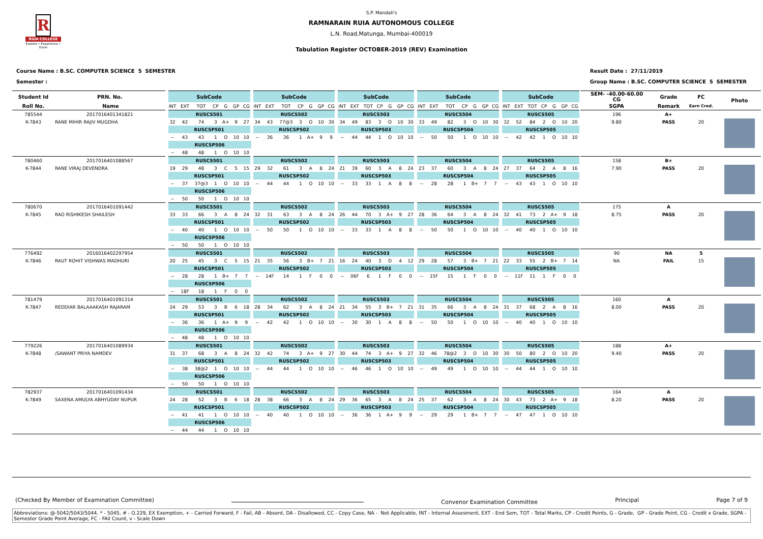R
RUIA COLLEGE
Explore • Experience • Excel
S.P. Mandali's
RAMNARAIN RUIA AUTONOMOUS COLLEGE
L.N. Road,Matunga, Mumbai-400019
Tabulation Register OCTOBER-2019 (REV) Examination
Course Name : B.SC. COMPUTER SCIENCE 5 SEMESTER
Semester :
Result Date : 27/11/2019
Group Name : B.SC. COMPUTER SCIENCE 5 SEMESTER
| Student Id | PRN. No. | SubCode | | | | | | | SubCode | | | | | | | SubCode | | | | | | | SubCode | | | | | | | SubCode | | | | | | | SEM- -40.00-60.00 CG | Grade | FC | Photo |
| --- | --- | --- | --- | --- | --- | --- | --- | --- | --- | --- | --- | --- | --- | --- | --- | --- | --- | --- | --- | --- | --- | --- | --- | --- | --- | --- | --- | --- | --- | --- | --- | --- | --- | --- | --- | --- | --- | --- | --- | --- |
| Roll No. | Name | INT | EXT | TOT | CP | G | GP | CG | INT | EXT | TOT | CP | G | GP | CG | INT | EXT | TOT | CP | G | GP | CG | INT | EXT | TOT | CP | G | GP | CG | INT | EXT | TOT | CP | G | GP | CG | SGPA | Remark | Earn Cred. | |
| 785544 | 2017016401341821 | RUSCS501 | | | | | | | RUSCS502 | | | | | | | RUSCS503 | | | | | | | RUSCS504 | | | | | | | RUSCS505 | | | | | | | 196 | A+ | | |
| K-7843 | RANE MIHIR RAJIV MUGDHA | 32 | 42 | 74 | 3 | A+ | 9 | 27 | 34 | 43 | 77@3 | 3 | O | 10 | 30 | 34 | 49 | 83 | 3 | O | 10 | 30 | 33 | 49 | 82 | 3 | O | 10 | 30 | 32 | 52 | 84 | 2 | O | 10 | 20 | 9.80 | PASS | 20 | |
| | | RUSCSP501 | | | | | | | RUSCSP502 | | | | | | | RUSCSP503 | | | | | | | RUSCSP504 | | | | | | | RUSCSP505 | | | | | | | | | | |
| | | -- | 43 | 43 | 1 | O | 10 | 10 | -- | 36 | 36 | 1 | A+ | 9 | 9 | -- | 44 | 44 | 1 | O | 10 | 10 | -- | 50 | 50 | 1 | O | 10 | 10 | -- | 42 | 42 | 1 | O | 10 | 10 | | | | |
| | | RUSCSP506 | | | | | | | | | | | | | | | | | | | | | | | | | | | | | | | | | | | | | | |
| | | -- | 48 | 48 | 1 | O | 10 | 10 | | | | | | | | | | | | | | | | | | | | | | | | | | | | | | | | |
| 780460 | 2017016401088567 | RUSCS501 | | | | | | | RUSCS502 | | | | | | | RUSCS503 | | | | | | | RUSCS504 | | | | | | | RUSCS505 | | | | | | | 158 | B+ | | |
| K-7844 | RANE VIRAJ DEVENDRA | 19 | 29 | 48 | 3 | C | 5 | 15 | 29 | 32 | 61 | 3 | A | 8 | 24 | 21 | 39 | 60 | 3 | A | 8 | 24 | 23 | 37 | 60 | 3 | A | 8 | 24 | 27 | 37 | 64 | 2 | A | 8 | 16 | 7.90 | PASS | 20 | |
| | | RUSCSP501 | | | | | | | RUSCSP502 | | | | | | | RUSCSP503 | | | | | | | RUSCSP504 | | | | | | | RUSCSP505 | | | | | | | | | | |
| | | -- | 37 | 37@3 | 1 | O | 10 | 10 | -- | 44 | 44 | 1 | O | 10 | 10 | -- | 33 | 33 | 1 | A | 8 | 8 | -- | 28 | 28 | 1 | B+ | 7 | 7 | -- | 43 | 43 | 1 | O | 10 | 10 | | | | |
| | | RUSCSP506 | | | | | | | | | | | | | | | | | | | | | | | | | | | | | | | | | | | | | | |
| | | -- | 50 | 50 | 1 | O | 10 | 10 | | | | | | | | | | | | | | | | | | | | | | | | | | | | | | | | |
| 780670 | 2017016401091442 | RUSCS501 | | | | | | | RUSCS502 | | | | | | | RUSCS503 | | | | | | | RUSCS504 | | | | | | | RUSCS505 | | | | | | | 175 | A | | |
| K-7845 | RAO RISHIKESH SHAILESH | 33 | 33 | 66 | 3 | A | 8 | 24 | 32 | 31 | 63 | 3 | A | 8 | 24 | 26 | 44 | 70 | 3 | A+ | 9 | 27 | 28 | 36 | 64 | 3 | A | 8 | 24 | 32 | 41 | 73 | 2 | A+ | 9 | 18 | 8.75 | PASS | 20 | |
| | | RUSCSP501 | | | | | | | RUSCSP502 | | | | | | | RUSCSP503 | | | | | | | RUSCSP504 | | | | | | | RUSCSP505 | | | | | | | | | | |
| | | -- | 40 | 40 | 1 | O | 10 | 10 | -- | 50 | 50 | 1 | O | 10 | 10 | -- | 33 | 33 | 1 | A | 8 | 8 | -- | 50 | 50 | 1 | O | 10 | 10 | -- | 40 | 40 | 1 | O | 10 | 10 | | | | |
| | | RUSCSP506 | | | | | | | | | | | | | | | | | | | | | | | | | | | | | | | | | | | | | | |
| | | -- | 50 | 50 | 1 | O | 10 | 10 | | | | | | | | | | | | | | | | | | | | | | | | | | | | | | | | |
| 776492 | 2016016402297954 | RUSCS501 | | | | | | | RUSCS502 | | | | | | | RUSCS503 | | | | | | | RUSCS504 | | | | | | | RUSCS505 | | | | | | | 90 | NA | 5 | |
| K-7846 | RAUT ROHIT VISHWAS MADHURI | 20 | 25 | 45 | 3 | C | 5 | 15 | 21 | 35 | 56 | 3 | B+ | 7 | 21 | 16 | 24 | 40 | 3 | D | 4 | 12 | 29 | 28 | 57 | 3 | B+ | 7 | 21 | 22 | 33 | 55 | 2 | B+ | 7 | 14 | NA | FAIL | 15 | |
| | | RUSCSP501 | | | | | | | RUSCSP502 | | | | | | | RUSCSP503 | | | | | | | RUSCSP504 | | | | | | | RUSCSP505 | | | | | | | | | | |
| | | -- | 28 | 28 | 1 | B+ | 7 | 7 | -- | 14F | 14 | 1 | F | 0 | 0 | -- | 06F | 6 | 1 | F | 0 | 0 | -- | 15F | 15 | 1 | F | 0 | 0 | -- | 11F | 11 | 1 | F | 0 | 0 | | | | |
| | | RUSCSP506 | | | | | | | | | | | | | | | | | | | | | | | | | | | | | | | | | | | | | | |
| | | -- | 18F | 18 | 1 | F | 0 | 0 | | | | | | | | | | | | | | | | | | | | | | | | | | | | | | | | |
| 781479 | 2017016401091314 | RUSCS501 | | | | | | | RUSCS502 | | | | | | | RUSCS503 | | | | | | | RUSCS504 | | | | | | | RUSCS505 | | | | | | | 160 | A | | |
| K-7847 | REDDIAR BALAAAKASH RAJARAM | 24 | 29 | 53 | 3 | B | 6 | 18 | 28 | 34 | 62 | 3 | A | 8 | 24 | 21 | 34 | 55 | 3 | B+ | 7 | 21 | 31 | 35 | 66 | 3 | A | 8 | 24 | 31 | 37 | 68 | 2 | A | 8 | 16 | 8.00 | PASS | 20 | |
| | | RUSCSP501 | | | | | | | RUSCSP502 | | | | | | | RUSCSP503 | | | | | | | RUSCSP504 | | | | | | | RUSCSP505 | | | | | | | | | | |
| | | -- | 36 | 36 | 1 | A+ | 9 | 9 | -- | 42 | 42 | 1 | O | 10 | 10 | -- | 30 | 30 | 1 | A | 8 | 8 | -- | 50 | 50 | 1 | O | 10 | 10 | -- | 40 | 40 | 1 | O | 10 | 10 | | | | |
| | | RUSCSP506 | | | | | | | | | | | | | | | | | | | | | | | | | | | | | | | | | | | | | | |
| | | -- | 48 | 48 | 1 | O | 10 | 10 | | | | | | | | | | | | | | | | | | | | | | | | | | | | | | | | |
| 779226 | 2017016401089934 | RUSCS501 | | | | | | | RUSCS502 | | | | | | | RUSCS503 | | | | | | | RUSCS504 | | | | | | | RUSCS505 | | | | | | | 188 | A+ | | |
| K-7848 | /SAWANT PRIYA NAMDEV | 31 | 37 | 68 | 3 | A | 8 | 24 | 32 | 42 | 74 | 3 | A+ | 9 | 27 | 30 | 44 | 74 | 3 | A+ | 9 | 27 | 32 | 46 | 78@2 | 3 | O | 10 | 30 | 30 | 50 | 80 | 2 | O | 10 | 20 | 9.40 | PASS | 20 | |
| | | RUSCSP501 | | | | | | | RUSCSP502 | | | | | | | RUSCSP503 | | | | | | | RUSCSP504 | | | | | | | RUSCSP505 | | | | | | | | | | |
| | | -- | 38 | 38@2 | 1 | O | 10 | 10 | -- | 44 | 44 | 1 | O | 10 | 10 | -- | 46 | 46 | 1 | O | 10 | 10 | -- | 49 | 49 | 1 | O | 10 | 10 | -- | 44 | 44 | 1 | O | 10 | 10 | | | | |
| | | RUSCSP506 | | | | | | | | | | | | | | | | | | | | | | | | | | | | | | | | | | | | | | |
| | | -- | 50 | 50 | 1 | O | 10 | 10 | | | | | | | | | | | | | | | | | | | | | | | | | | | | | | | | |
| 782937 | 2017016401091434 | RUSCS501 | | | | | | | RUSCS502 | | | | | | | RUSCS503 | | | | | | | RUSCS504 | | | | | | | RUSCS505 | | | | | | | 164 | A | | |
| K-7849 | SAXENA AMULYA ABHYUDAY NUPUR | 24 | 28 | 52 | 3 | B | 6 | 18 | 28 | 38 | 66 | 3 | A | 8 | 24 | 29 | 36 | 65 | 3 | A | 8 | 24 | 25 | 37 | 62 | 3 | A | 8 | 24 | 30 | 43 | 73 | 2 | A+ | 9 | 18 | 8.20 | PASS | 20 | |
| | | RUSCSP501 | | | | | | | RUSCSP502 | | | | | | | RUSCSP503 | | | | | | | RUSCSP504 | | | | | | | RUSCSP505 | | | | | | | | | | |
| | | -- | 41 | 41 | 1 | O | 10 | 10 | -- | 40 | 40 | 1 | O | 10 | 10 | -- | 36 | 36 | 1 | A+ | 9 | 9 | -- | 29 | 29 | 1 | B+ | 7 | 7 | -- | 47 | 47 | 1 | O | 10 | 10 | | | | |
| | | RUSCSP506 | | | | | | | | | | | | | | | | | | | | | | | | | | | | | | | | | | | | | | |
| | | -- | 44 | 44 | 1 | O | 10 | 10 | | | | | | | | | | | | | | | | | | | | | | | | | | | | | | | | |
(Checked By Member of Examination Committee) Convenor Examination Committee Principal Page 7 of 9
Abbreviations: @-5042/5043/5044, * - 5045, # - O.229, EX Exemption, + - Carried Forward, F - Fail, AB - Absent, DA - Disallowed, CC - Copy Case, NA - Not Applicable, INT - Internal Assesment, EXT - End Sem, TOT - Total Marks, CP - Credit Points, G - Grade, GP - Grade Point, CG - Credit x Grade, SGPA - Semester Grade Point Average, FC - FAil Count, v - Scale Down